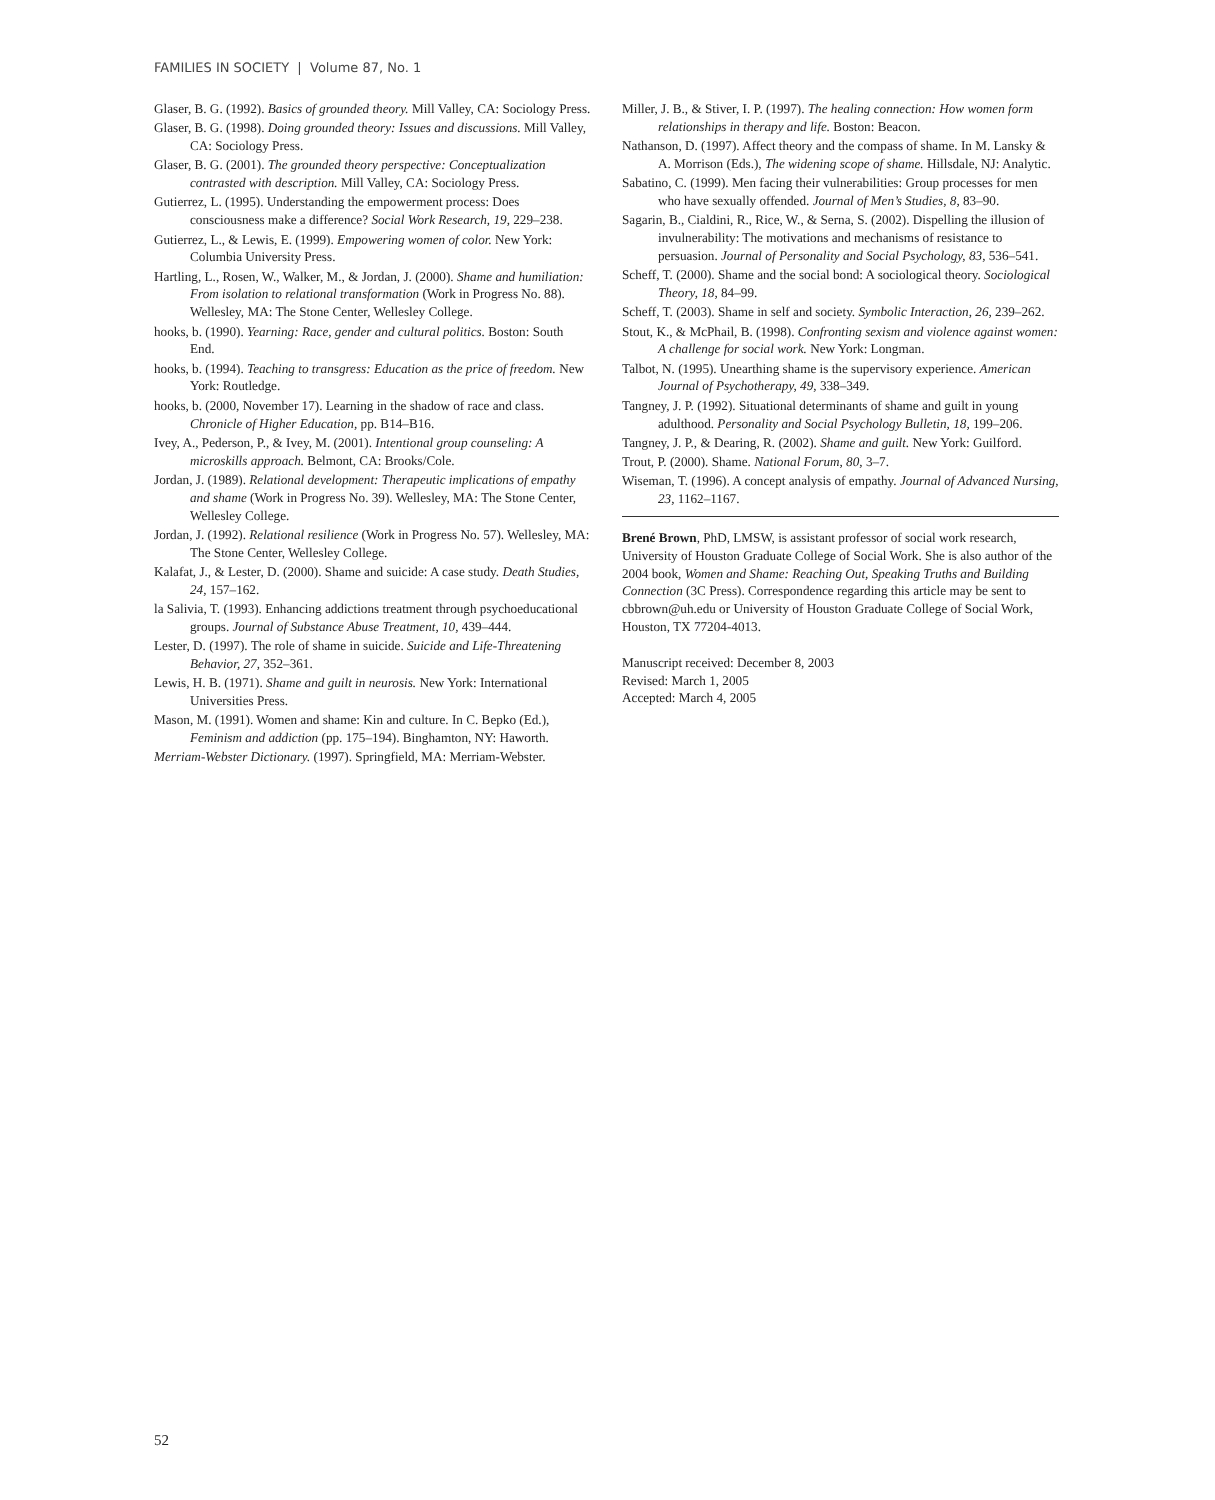FAMILIES IN SOCIETY | Volume 87, No. 1
Glaser, B. G. (1992). Basics of grounded theory. Mill Valley, CA: Sociology Press.
Glaser, B. G. (1998). Doing grounded theory: Issues and discussions. Mill Valley, CA: Sociology Press.
Glaser, B. G. (2001). The grounded theory perspective: Conceptualization contrasted with description. Mill Valley, CA: Sociology Press.
Gutierrez, L. (1995). Understanding the empowerment process: Does consciousness make a difference? Social Work Research, 19, 229–238.
Gutierrez, L., & Lewis, E. (1999). Empowering women of color. New York: Columbia University Press.
Hartling, L., Rosen, W., Walker, M., & Jordan, J. (2000). Shame and humiliation: From isolation to relational transformation (Work in Progress No. 88). Wellesley, MA: The Stone Center, Wellesley College.
hooks, b. (1990). Yearning: Race, gender and cultural politics. Boston: South End.
hooks, b. (1994). Teaching to transgress: Education as the price of freedom. New York: Routledge.
hooks, b. (2000, November 17). Learning in the shadow of race and class. Chronicle of Higher Education, pp. B14–B16.
Ivey, A., Pederson, P., & Ivey, M. (2001). Intentional group counseling: A microskills approach. Belmont, CA: Brooks/Cole.
Jordan, J. (1989). Relational development: Therapeutic implications of empathy and shame (Work in Progress No. 39). Wellesley, MA: The Stone Center, Wellesley College.
Jordan, J. (1992). Relational resilience (Work in Progress No. 57). Wellesley, MA: The Stone Center, Wellesley College.
Kalafat, J., & Lester, D. (2000). Shame and suicide: A case study. Death Studies, 24, 157–162.
la Salivia, T. (1993). Enhancing addictions treatment through psychoeducational groups. Journal of Substance Abuse Treatment, 10, 439–444.
Lester, D. (1997). The role of shame in suicide. Suicide and Life-Threatening Behavior, 27, 352–361.
Lewis, H. B. (1971). Shame and guilt in neurosis. New York: International Universities Press.
Mason, M. (1991). Women and shame: Kin and culture. In C. Bepko (Ed.), Feminism and addiction (pp. 175–194). Binghamton, NY: Haworth.
Merriam-Webster Dictionary. (1997). Springfield, MA: Merriam-Webster.
Miller, J. B., & Stiver, I. P. (1997). The healing connection: How women form relationships in therapy and life. Boston: Beacon.
Nathanson, D. (1997). Affect theory and the compass of shame. In M. Lansky & A. Morrison (Eds.), The widening scope of shame. Hillsdale, NJ: Analytic.
Sabatino, C. (1999). Men facing their vulnerabilities: Group processes for men who have sexually offended. Journal of Men’s Studies, 8, 83–90.
Sagarin, B., Cialdini, R., Rice, W., & Serna, S. (2002). Dispelling the illusion of invulnerability: The motivations and mechanisms of resistance to persuasion. Journal of Personality and Social Psychology, 83, 536–541.
Scheff, T. (2000). Shame and the social bond: A sociological theory. Sociological Theory, 18, 84–99.
Scheff, T. (2003). Shame in self and society. Symbolic Interaction, 26, 239–262.
Stout, K., & McPhail, B. (1998). Confronting sexism and violence against women: A challenge for social work. New York: Longman.
Talbot, N. (1995). Unearthing shame is the supervisory experience. American Journal of Psychotherapy, 49, 338–349.
Tangney, J. P. (1992). Situational determinants of shame and guilt in young adulthood. Personality and Social Psychology Bulletin, 18, 199–206.
Tangney, J. P., & Dearing, R. (2002). Shame and guilt. New York: Guilford.
Trout, P. (2000). Shame. National Forum, 80, 3–7.
Wiseman, T. (1996). A concept analysis of empathy. Journal of Advanced Nursing, 23, 1162–1167.
Brené Brown, PhD, LMSW, is assistant professor of social work research, University of Houston Graduate College of Social Work. She is also author of the 2004 book, Women and Shame: Reaching Out, Speaking Truths and Building Connection (3C Press). Correspondence regarding this article may be sent to cbbrown@uh.edu or University of Houston Graduate College of Social Work, Houston, TX 77204-4013.
Manuscript received: December 8, 2003
Revised: March 1, 2005
Accepted: March 4, 2005
52